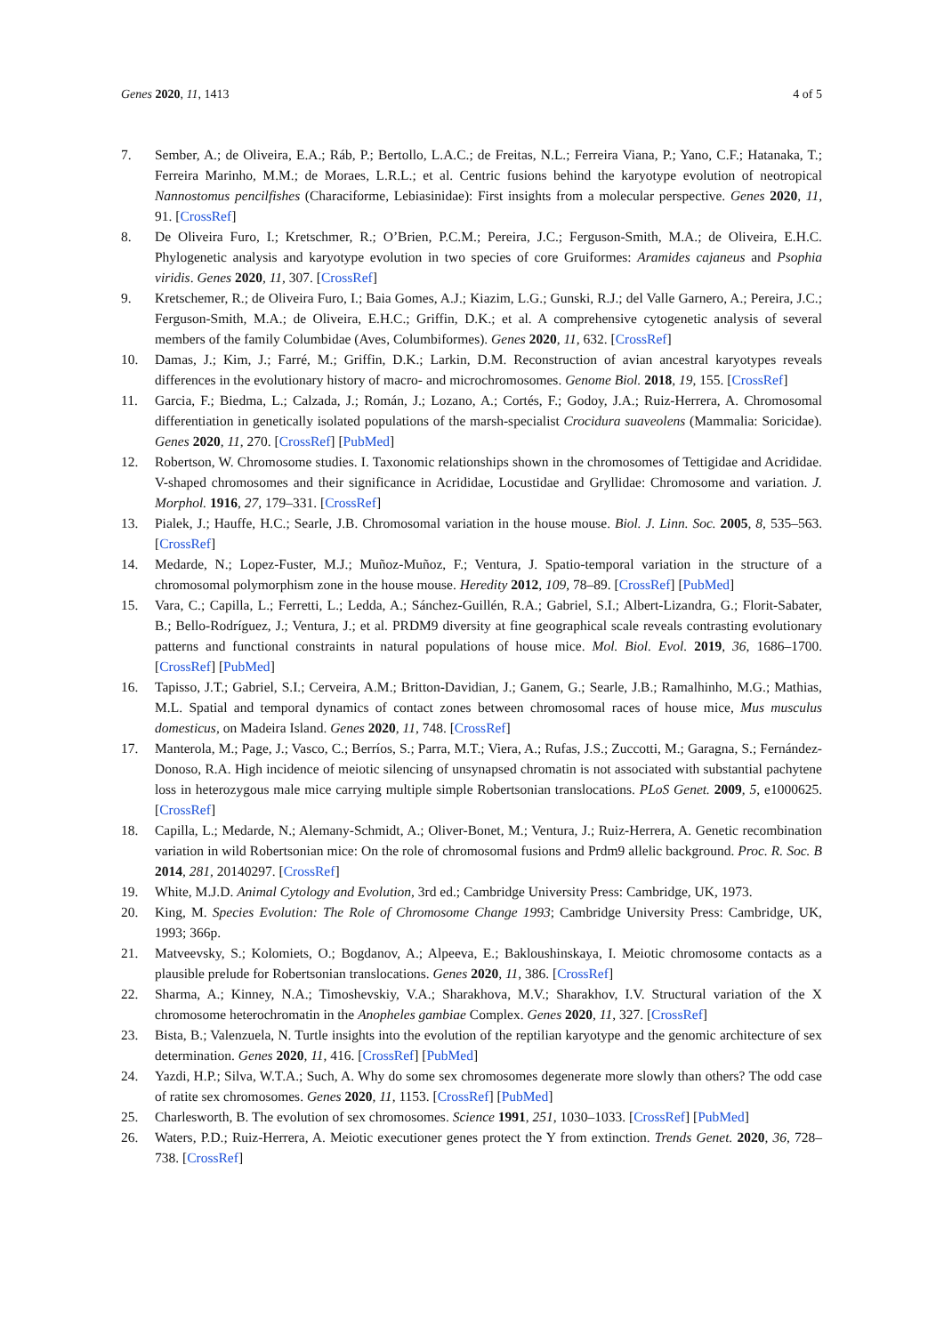Genes 2020, 11, 1413 4 of 5
7. Sember, A.; de Oliveira, E.A.; Ráb, P.; Bertollo, L.A.C.; de Freitas, N.L.; Ferreira Viana, P.; Yano, C.F.; Hatanaka, T.; Ferreira Marinho, M.M.; de Moraes, L.R.L.; et al. Centric fusions behind the karyotype evolution of neotropical Nannostomus pencilfishes (Characiforme, Lebiasinidae): First insights from a molecular perspective. Genes 2020, 11, 91. [CrossRef]
8. De Oliveira Furo, I.; Kretschmer, R.; O’Brien, P.C.M.; Pereira, J.C.; Ferguson-Smith, M.A.; de Oliveira, E.H.C. Phylogenetic analysis and karyotype evolution in two species of core Gruiformes: Aramides cajaneus and Psophia viridis. Genes 2020, 11, 307. [CrossRef]
9. Kretschemer, R.; de Oliveira Furo, I.; Baia Gomes, A.J.; Kiazim, L.G.; Gunski, R.J.; del Valle Garnero, A.; Pereira, J.C.; Ferguson-Smith, M.A.; de Oliveira, E.H.C.; Griffin, D.K.; et al. A comprehensive cytogenetic analysis of several members of the family Columbidae (Aves, Columbiformes). Genes 2020, 11, 632. [CrossRef]
10. Damas, J.; Kim, J.; Farré, M.; Griffin, D.K.; Larkin, D.M. Reconstruction of avian ancestral karyotypes reveals differences in the evolutionary history of macro- and microchromosomes. Genome Biol. 2018, 19, 155. [CrossRef]
11. Garcia, F.; Biedma, L.; Calzada, J.; Román, J.; Lozano, A.; Cortés, F.; Godoy, J.A.; Ruiz-Herrera, A. Chromosomal differentiation in genetically isolated populations of the marsh-specialist Crocidura suaveolens (Mammalia: Soricidae). Genes 2020, 11, 270. [CrossRef] [PubMed]
12. Robertson, W. Chromosome studies. I. Taxonomic relationships shown in the chromosomes of Tettigidae and Acrididae. V-shaped chromosomes and their significance in Acrididae, Locustidae and Gryllidae: Chromosome and variation. J. Morphol. 1916, 27, 179–331. [CrossRef]
13. Pialek, J.; Hauffe, H.C.; Searle, J.B. Chromosomal variation in the house mouse. Biol. J. Linn. Soc. 2005, 8, 535–563. [CrossRef]
14. Medarde, N.; Lopez-Fuster, M.J.; Muñoz-Muñoz, F.; Ventura, J. Spatio-temporal variation in the structure of a chromosomal polymorphism zone in the house mouse. Heredity 2012, 109, 78–89. [CrossRef] [PubMed]
15. Vara, C.; Capilla, L.; Ferretti, L.; Ledda, A.; Sánchez-Guillén, R.A.; Gabriel, S.I.; Albert-Lizandra, G.; Florit-Sabater, B.; Bello-Rodríguez, J.; Ventura, J.; et al. PRDM9 diversity at fine geographical scale reveals contrasting evolutionary patterns and functional constraints in natural populations of house mice. Mol. Biol. Evol. 2019, 36, 1686–1700. [CrossRef] [PubMed]
16. Tapisso, J.T.; Gabriel, S.I.; Cerveira, A.M.; Britton-Davidian, J.; Ganem, G.; Searle, J.B.; Ramalhinho, M.G.; Mathias, M.L. Spatial and temporal dynamics of contact zones between chromosomal races of house mice, Mus musculus domesticus, on Madeira Island. Genes 2020, 11, 748. [CrossRef]
17. Manterola, M.; Page, J.; Vasco, C.; Berríos, S.; Parra, M.T.; Viera, A.; Rufas, J.S.; Zuccotti, M.; Garagna, S.; Fernández-Donoso, R.A. High incidence of meiotic silencing of unsynapsed chromatin is not associated with substantial pachytene loss in heterozygous male mice carrying multiple simple Robertsonian translocations. PLoS Genet. 2009, 5, e1000625. [CrossRef]
18. Capilla, L.; Medarde, N.; Alemany-Schmidt, A.; Oliver-Bonet, M.; Ventura, J.; Ruiz-Herrera, A. Genetic recombination variation in wild Robertsonian mice: On the role of chromosomal fusions and Prdm9 allelic background. Proc. R. Soc. B 2014, 281, 20140297. [CrossRef]
19. White, M.J.D. Animal Cytology and Evolution, 3rd ed.; Cambridge University Press: Cambridge, UK, 1973.
20. King, M. Species Evolution: The Role of Chromosome Change 1993; Cambridge University Press: Cambridge, UK, 1993; 366p.
21. Matveevsky, S.; Kolomiets, O.; Bogdanov, A.; Alpeeva, E.; Bakloushinskaya, I. Meiotic chromosome contacts as a plausible prelude for Robertsonian translocations. Genes 2020, 11, 386. [CrossRef]
22. Sharma, A.; Kinney, N.A.; Timoshevskiy, V.A.; Sharakhova, M.V.; Sharakhov, I.V. Structural variation of the X chromosome heterochromatin in the Anopheles gambiae Complex. Genes 2020, 11, 327. [CrossRef]
23. Bista, B.; Valenzuela, N. Turtle insights into the evolution of the reptilian karyotype and the genomic architecture of sex determination. Genes 2020, 11, 416. [CrossRef] [PubMed]
24. Yazdi, H.P.; Silva, W.T.A.; Such, A. Why do some sex chromosomes degenerate more slowly than others? The odd case of ratite sex chromosomes. Genes 2020, 11, 1153. [CrossRef] [PubMed]
25. Charlesworth, B. The evolution of sex chromosomes. Science 1991, 251, 1030–1033. [CrossRef] [PubMed]
26. Waters, P.D.; Ruiz-Herrera, A. Meiotic executioner genes protect the Y from extinction. Trends Genet. 2020, 36, 728–738. [CrossRef]